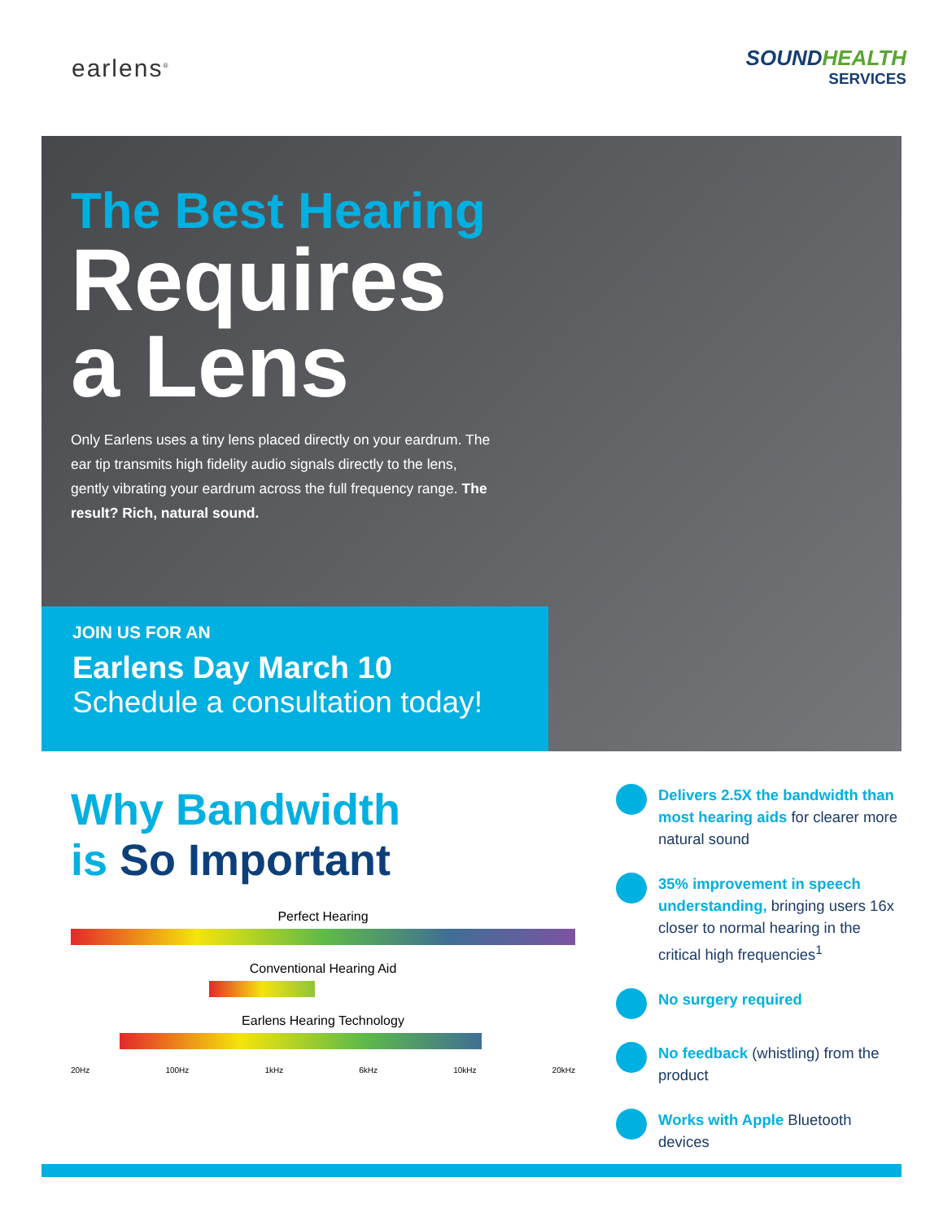earlens<sup>®</sup>
SOUNDHEALTH
SERVICES
The Best Hearing
Requires a Lens
Only Earlens uses a tiny lens placed directly on your eardrum. The ear tip transmits high fidelity audio signals directly to the lens, gently vibrating your eardrum across the full frequency range. The result? Rich, natural sound.
JOIN US FOR AN
Earlens Day March 10
Schedule a consultation today!
Why Bandwidth
is So Important
Perfect Hearing
Conventional Hearing Aid
Earlens Hearing Technology
20Hz 100Hz 1kHz 6kHz 10kHz 20kHz
Delivers 2.5X the bandwidth than most hearing aids for clearer more natural sound
35% improvement in speech understanding, bringing users 16x closer to normal hearing in the critical high frequencies<sup>1</sup>
No surgery required
No feedback (whistling) from the product
Works with Apple Bluetooth devices